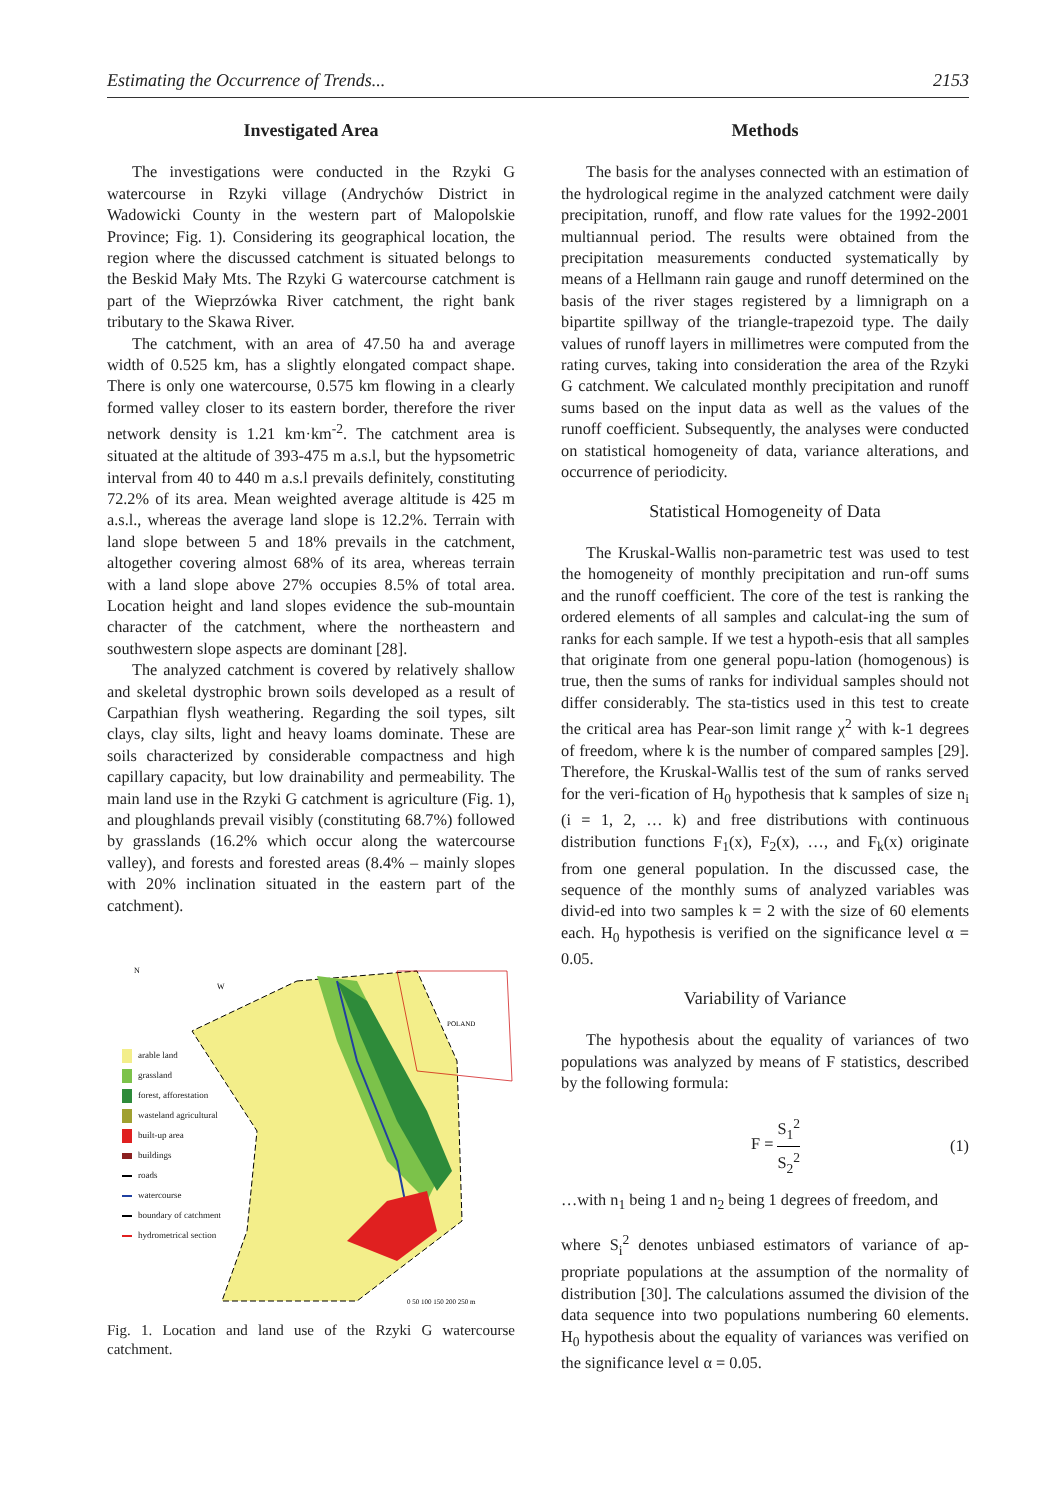Estimating the Occurrence of Trends... 2153
Investigated Area
The investigations were conducted in the Rzyki G watercourse in Rzyki village (Andrychów District in Wadowicki County in the western part of Malopolskie Province; Fig. 1). Considering its geographical location, the region where the discussed catchment is situated belongs to the Beskid Mały Mts. The Rzyki G watercourse catchment is part of the Wieprzówka River catchment, the right bank tributary to the Skawa River.
The catchment, with an area of 47.50 ha and average width of 0.525 km, has a slightly elongated compact shape. There is only one watercourse, 0.575 km flowing in a clearly formed valley closer to its eastern border, therefore the river network density is 1.21 km·km<sup>-2</sup>. The catchment area is situated at the altitude of 393-475 m a.s.l, but the hypsometric interval from 40 to 440 m a.s.l prevails definitely, constituting 72.2% of its area. Mean weighted average altitude is 425 m a.s.l., whereas the average land slope is 12.2%. Terrain with land slope between 5 and 18% prevails in the catchment, altogether covering almost 68% of its area, whereas terrain with a land slope above 27% occupies 8.5% of total area. Location height and land slopes evidence the sub-mountain character of the catchment, where the northeastern and southwestern slope aspects are dominant [28].
The analyzed catchment is covered by relatively shallow and skeletal dystrophic brown soils developed as a result of Carpathian flysh weathering. Regarding the soil types, silt clays, clay silts, light and heavy loams dominate. These are soils characterized by considerable compactness and high capillary capacity, but low drainability and permeability. The main land use in the Rzyki G catchment is agriculture (Fig. 1), and ploughlands prevail visibly (constituting 68.7%) followed by grasslands (16.2% which occur along the watercourse valley), and forests and forested areas (8.4% – mainly slopes with 20% inclination situated in the eastern part of the catchment).
arable land
grassland
forest, afforestation
wasteland agricultural
built-up area
buildings
roads
watercourse
boundary of catchment
hydrometrical section
N
W
POLAND
0 50 100 150 200 250 m
Fig. 1. Location and land use of the Rzyki G watercourse catchment.
Methods
The basis for the analyses connected with an estimation of the hydrological regime in the analyzed catchment were daily precipitation, runoff, and flow rate values for the 1992-2001 multiannual period. The results were obtained from the precipitation measurements conducted systematically by means of a Hellmann rain gauge and runoff determined on the basis of the river stages registered by a limnigraph on a bipartite spillway of the triangle-trapezoid type. The daily values of runoff layers in millimetres were computed from the rating curves, taking into consideration the area of the Rzyki G catchment. We calculated monthly precipitation and runoff sums based on the input data as well as the values of the runoff coefficient. Subsequently, the analyses were conducted on statistical homogeneity of data, variance alterations, and occurrence of periodicity.
Statistical Homogeneity of Data
The Kruskal-Wallis non-parametric test was used to test the homogeneity of monthly precipitation and run-off sums and the runoff coefficient. The core of the test is ranking the ordered elements of all samples and calculat-ing the sum of ranks for each sample. If we test a hypoth-esis that all samples that originate from one general popu-lation (homogenous) is true, then the sums of ranks for individual samples should not differ considerably. The sta-tistics used in this test to create the critical area has Pear-son limit range χ<sup>2</sup> with k-1 degrees of freedom, where k is the number of compared samples [29]. Therefore, the Kruskal-Wallis test of the sum of ranks served for the veri-fication of H<sub>0</sub> hypothesis that k samples of size n<sub>i</sub> (i = 1, 2, … k) and free distributions with continuous distribution functions F<sub>1</sub>(x), F<sub>2</sub>(x), …, and F<sub>k</sub>(x) originate from one general population. In the discussed case, the sequence of the monthly sums of analyzed variables was divid-ed into two samples k = 2 with the size of 60 elements each. H<sub>0</sub> hypothesis is verified on the significance level α = 0.05.
Variability of Variance
The hypothesis about the equality of variances of two populations was analyzed by means of F statistics, described by the following formula:
F = S<sub>1</sub><sup>2</sup> S<sub>2</sub><sup>2</sup> (1)
…with n<sub>1</sub> being 1 and n<sub>2</sub> being 1 degrees of freedom, and
where S<sub>i</sub><sup>2</sup> denotes unbiased estimators of variance of ap-propriate populations at the assumption of the normality of distribution [30]. The calculations assumed the division of the data sequence into two populations numbering 60 elements. H<sub>0</sub> hypothesis about the equality of variances was verified on the significance level α = 0.05.